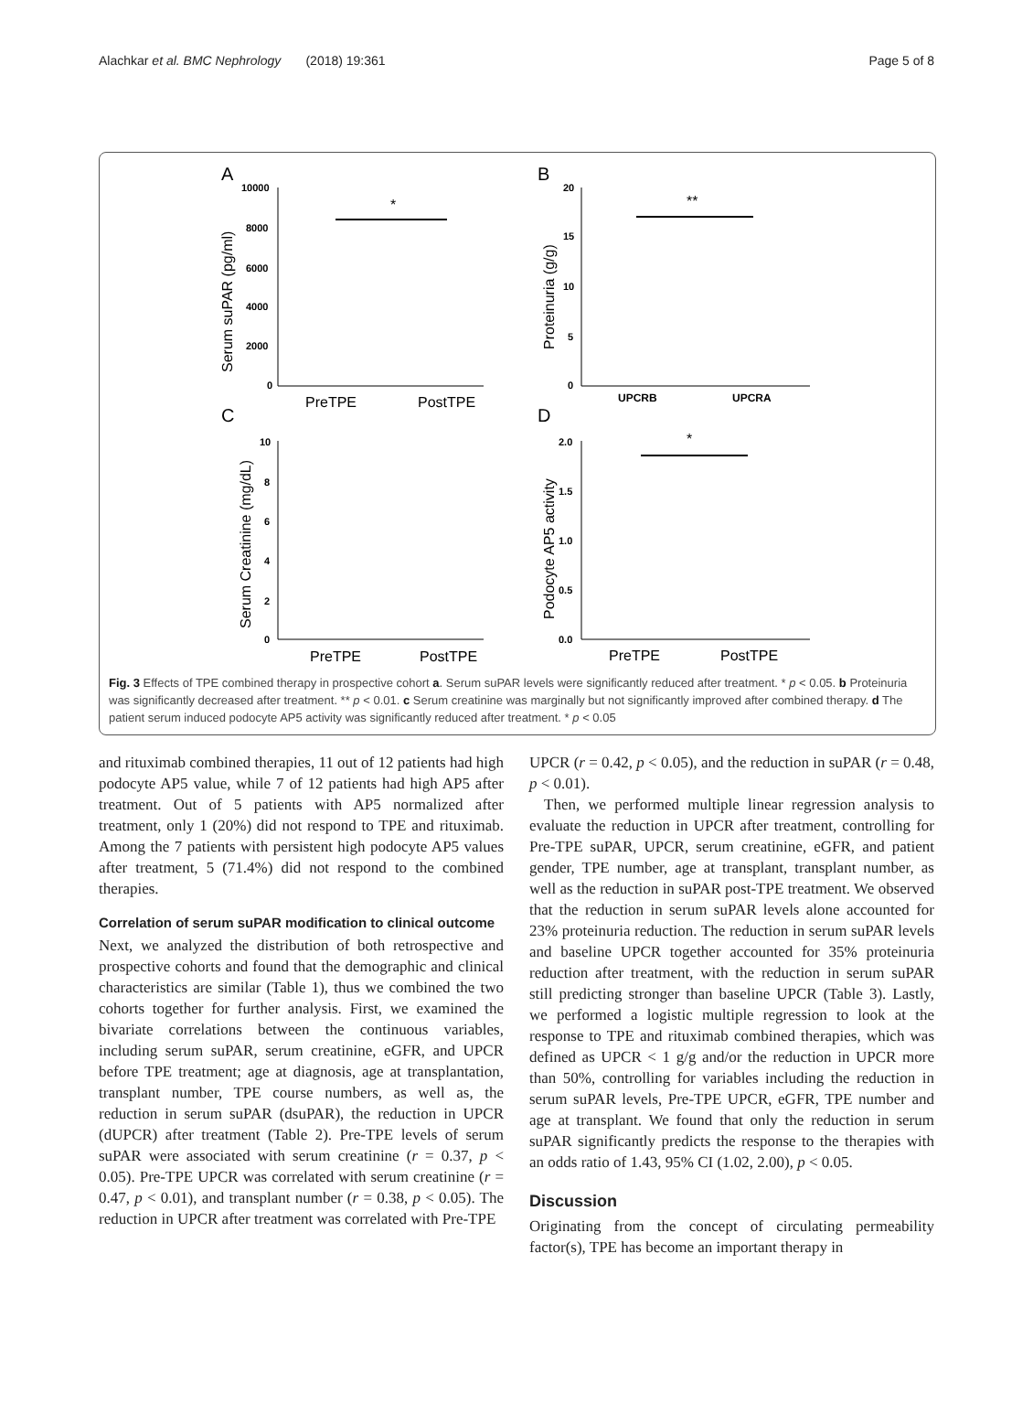Alachkar et al. BMC Nephrology (2018) 19:361 Page 5 of 8
A
Serum suPAR (pg/ml)
10000
8000
6000
4000
2000
0
*
PreTPE
PostTPE
B
Proteinuria (g/g)
20
15
10
5
0
**
UPCRB
UPCRA
C
Serum Creatinine (mg/dL)
10
8
6
4
2
0
PreTPE
PostTPE
D
Podocyte AP5 activity
2.0
1.5
1.0
0.5
0.0
*
PreTPE
PostTPE
Fig. 3 Effects of TPE combined therapy in prospective cohort a. Serum suPAR levels were significantly reduced after treatment. * p < 0.05. b Proteinuria was significantly decreased after treatment. ** p < 0.01. c Serum creatinine was marginally but not significantly improved after combined therapy. d The patient serum induced podocyte AP5 activity was significantly reduced after treatment. * p < 0.05
and rituximab combined therapies, 11 out of 12 patients had high podocyte AP5 value, while 7 of 12 patients had high AP5 after treatment. Out of 5 patients with AP5 normalized after treatment, only 1 (20%) did not respond to TPE and rituximab. Among the 7 patients with persistent high podocyte AP5 values after treatment, 5 (71.4%) did not respond to the combined therapies.
Correlation of serum suPAR modification to clinical outcome
Next, we analyzed the distribution of both retrospective and prospective cohorts and found that the demographic and clinical characteristics are similar (Table 1), thus we combined the two cohorts together for further analysis. First, we examined the bivariate correlations between the continuous variables, including serum suPAR, serum creatinine, eGFR, and UPCR before TPE treatment; age at diagnosis, age at transplantation, transplant number, TPE course numbers, as well as, the reduction in serum suPAR (dsuPAR), the reduction in UPCR (dUPCR) after treatment (Table 2). Pre-TPE levels of serum suPAR were associated with serum creatinine (r = 0.37, p < 0.05). Pre-TPE UPCR was correlated with serum creatinine (r = 0.47, p < 0.01), and transplant number (r = 0.38, p < 0.05). The reduction in UPCR after treatment was correlated with Pre-TPE
UPCR (r = 0.42, p < 0.05), and the reduction in suPAR (r = 0.48, p < 0.01).
Then, we performed multiple linear regression analysis to evaluate the reduction in UPCR after treatment, controlling for Pre-TPE suPAR, UPCR, serum creatinine, eGFR, and patient gender, TPE number, age at transplant, transplant number, as well as the reduction in suPAR post-TPE treatment. We observed that the reduction in serum suPAR levels alone accounted for 23% proteinuria reduction. The reduction in serum suPAR levels and baseline UPCR together accounted for 35% proteinuria reduction after treatment, with the reduction in serum suPAR still predicting stronger than baseline UPCR (Table 3). Lastly, we performed a logistic multiple regression to look at the response to TPE and rituximab combined therapies, which was defined as UPCR < 1 g/g and/or the reduction in UPCR more than 50%, controlling for variables including the reduction in serum suPAR levels, Pre-TPE UPCR, eGFR, TPE number and age at transplant. We found that only the reduction in serum suPAR significantly predicts the response to the therapies with an odds ratio of 1.43, 95% CI (1.02, 2.00), p < 0.05.
Discussion
Originating from the concept of circulating permeability factor(s), TPE has become an important therapy in